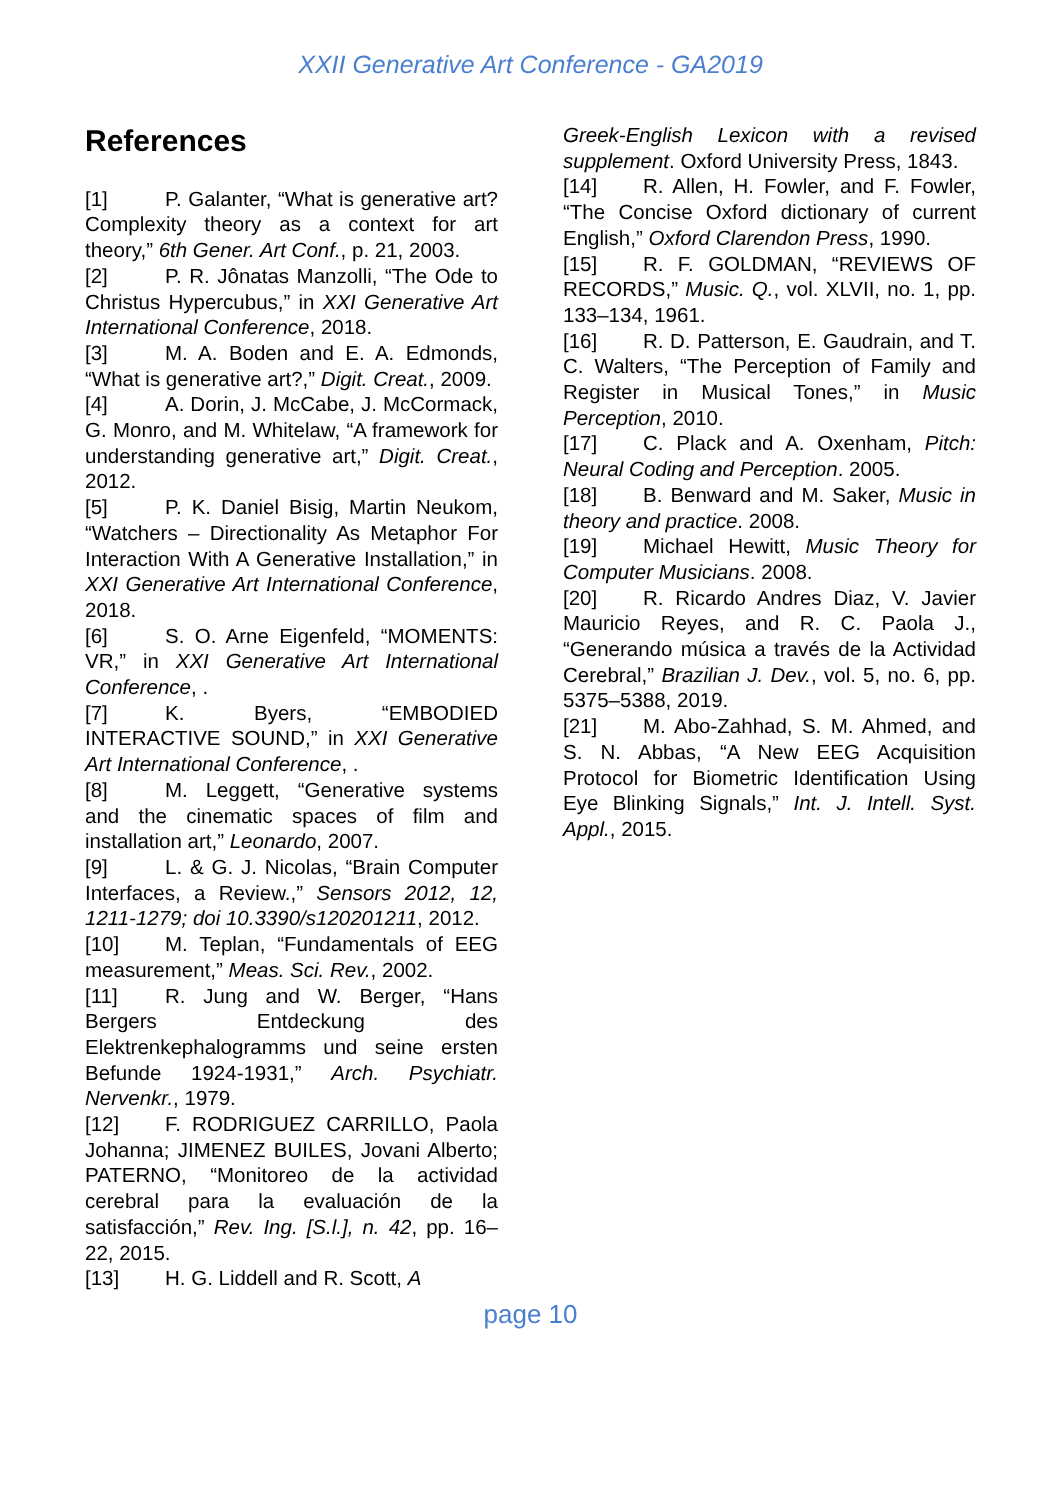XXII Generative Art Conference - GA2019
References
[1] P. Galanter, “What is generative art? Complexity theory as a context for art theory,” 6th Gener. Art Conf., p. 21, 2003.
[2] P. R. Jônatas Manzolli, “The Ode to Christus Hypercubus,” in XXI Generative Art International Conference, 2018.
[3] M. A. Boden and E. A. Edmonds, “What is generative art?,” Digit. Creat., 2009.
[4] A. Dorin, J. McCabe, J. McCormack, G. Monro, and M. Whitelaw, “A framework for understanding generative art,” Digit. Creat., 2012.
[5] P. K. Daniel Bisig, Martin Neukom, “Watchers – Directionality As Metaphor For Interaction With A Generative Installation,” in XXI Generative Art International Conference, 2018.
[6] S. O. Arne Eigenfeld, “MOMENTS: VR,” in XXI Generative Art International Conference, .
[7] K. Byers, “EMBODIED INTERACTIVE SOUND,” in XXI Generative Art International Conference, .
[8] M. Leggett, “Generative systems and the cinematic spaces of film and installation art,” Leonardo, 2007.
[9] L. & G. J. Nicolas, “Brain Computer Interfaces, a Review.,” Sensors 2012, 12, 1211-1279; doi 10.3390/s120201211, 2012.
[10] M. Teplan, “Fundamentals of EEG measurement,” Meas. Sci. Rev., 2002.
[11] R. Jung and W. Berger, “Hans Bergers Entdeckung des Elektrenkephalogramms und seine ersten Befunde 1924-1931,” Arch. Psychiatr. Nervenkr., 1979.
[12] F. RODRIGUEZ CARRILLO, Paola Johanna; JIMENEZ BUILES, Jovani Alberto; PATERNO, “Monitoreo de la actividad cerebral para la evaluación de la satisfacción,” Rev. Ing. [S.l.], n. 42, pp. 16–22, 2015.
[13] H. G. Liddell and R. Scott, A
Greek-English Lexicon with a revised supplement. Oxford University Press, 1843.
[14] R. Allen, H. Fowler, and F. Fowler, “The Concise Oxford dictionary of current English,” Oxford Clarendon Press, 1990.
[15] R. F. GOLDMAN, “REVIEWS OF RECORDS,” Music. Q., vol. XLVII, no. 1, pp. 133–134, 1961.
[16] R. D. Patterson, E. Gaudrain, and T. C. Walters, “The Perception of Family and Register in Musical Tones,” in Music Perception, 2010.
[17] C. Plack and A. Oxenham, Pitch: Neural Coding and Perception. 2005.
[18] B. Benward and M. Saker, Music in theory and practice. 2008.
[19] Michael Hewitt, Music Theory for Computer Musicians. 2008.
[20] R. Ricardo Andres Diaz, V. Javier Mauricio Reyes, and R. C. Paola J., “Generando música a través de la Actividad Cerebral,” Brazilian J. Dev., vol. 5, no. 6, pp. 5375–5388, 2019.
[21] M. Abo-Zahhad, S. M. Ahmed, and S. N. Abbas, “A New EEG Acquisition Protocol for Biometric Identification Using Eye Blinking Signals,” Int. J. Intell. Syst. Appl., 2015.
page 10